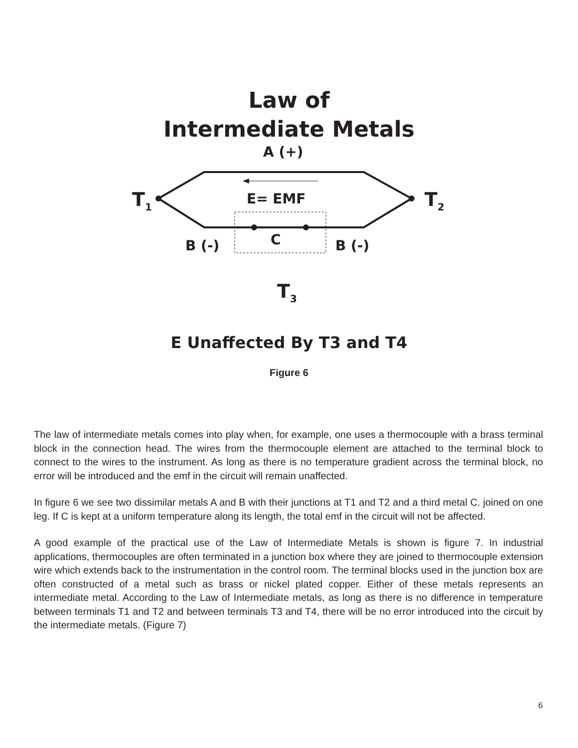Law of
Intermediate Metals
A (+)
T<sub>1</sub> E= EMF T<sub>2</sub>
C
B (-) B (-)
T<sub>3</sub>
E Unaffected By T3 and T4
Figure 6
The law of intermediate metals comes into play when, for example, one uses a thermocouple with a brass terminal block in the connection head. The wires from the thermocouple element are attached to the terminal block to connect to the wires to the instrument. As long as there is no temperature gradient across the terminal block, no error will be introduced and the emf in the circuit will remain unaffected.
In figure 6 we see two dissimilar metals A and B with their junctions at T1 and T2 and a third metal C. joined on one leg. If C is kept at a uniform temperature along its length, the total emf in the circuit will not be affected.
A good example of the practical use of the Law of Intermediate Metals is shown is figure 7. In industrial applications, thermocouples are often terminated in a junction box where they are joined to thermocouple extension wire which extends back to the instrumentation in the control room. The terminal blocks used in the junction box are often constructed of a metal such as brass or nickel plated copper. Either of these metals represents an intermediate metal. According to the Law of Intermediate metals, as long as there is no difference in temperature between terminals T1 and T2 and between terminals T3 and T4, there will be no error introduced into the circuit by the intermediate metals. (Figure 7)
6